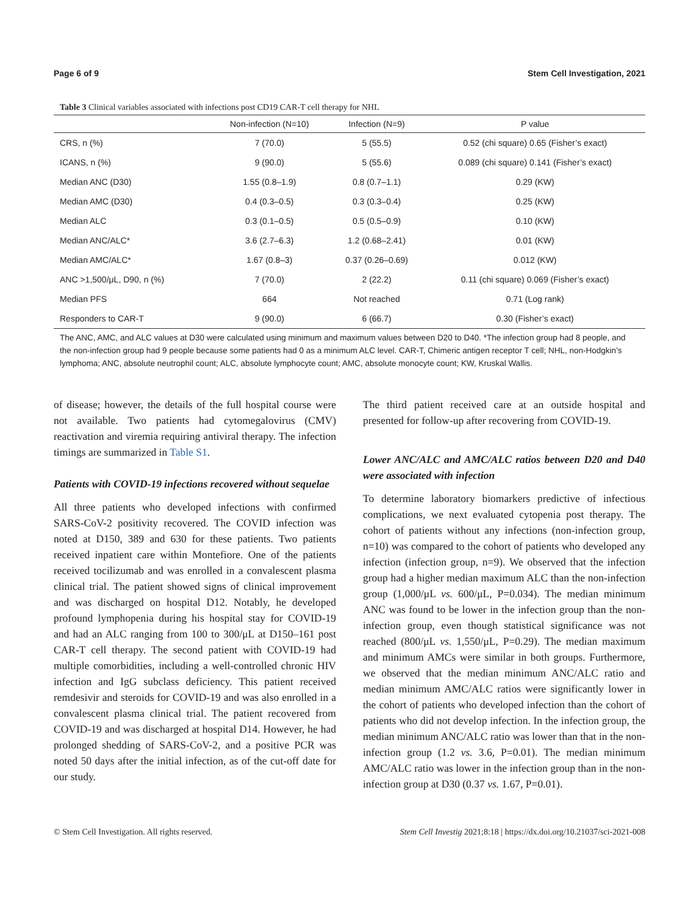Page 6 of 9 Stem Cell Investigation, 2021
Table 3 Clinical variables associated with infections post CD19 CAR-T cell therapy for NHL
| | Non-infection (N=10) | Infection (N=9) | P value |
| --- | --- | --- | --- |
| CRS, n (%) | 7 (70.0) | 5 (55.5) | 0.52 (chi square) 0.65 (Fisher’s exact) |
| ICANS, n (%) | 9 (90.0) | 5 (55.6) | 0.089 (chi square) 0.141 (Fisher’s exact) |
| Median ANC (D30) | 1.55 (0.8–1.9) | 0.8 (0.7–1.1) | 0.29 (KW) |
| Median AMC (D30) | 0.4 (0.3–0.5) | 0.3 (0.3–0.4) | 0.25 (KW) |
| Median ALC | 0.3 (0.1–0.5) | 0.5 (0.5–0.9) | 0.10 (KW) |
| Median ANC/ALC* | 3.6 (2.7–6.3) | 1.2 (0.68–2.41) | 0.01 (KW) |
| Median AMC/ALC* | 1.67 (0.8–3) | 0.37 (0.26–0.69) | 0.012 (KW) |
| ANC >1,500/μL, D90, n (%) | 7 (70.0) | 2 (22.2) | 0.11 (chi square) 0.069 (Fisher’s exact) |
| Median PFS | 664 | Not reached | 0.71 (Log rank) |
| Responders to CAR-T | 9 (90.0) | 6 (66.7) | 0.30 (Fisher’s exact) |
The ANC, AMC, and ALC values at D30 were calculated using minimum and maximum values between D20 to D40. *The infection group had 8 people, and the non-infection group had 9 people because some patients had 0 as a minimum ALC level. CAR-T, Chimeric antigen receptor T cell; NHL, non-Hodgkin’s lymphoma; ANC, absolute neutrophil count; ALC, absolute lymphocyte count; AMC, absolute monocyte count; KW, Kruskal Wallis.
of disease; however, the details of the full hospital course were not available. Two patients had cytomegalovirus (CMV) reactivation and viremia requiring antiviral therapy. The infection timings are summarized in Table S1.
Patients with COVID-19 infections recovered without sequelae
All three patients who developed infections with confirmed SARS-CoV-2 positivity recovered. The COVID infection was noted at D150, 389 and 630 for these patients. Two patients received inpatient care within Montefiore. One of the patients received tocilizumab and was enrolled in a convalescent plasma clinical trial. The patient showed signs of clinical improvement and was discharged on hospital D12. Notably, he developed profound lymphopenia during his hospital stay for COVID-19 and had an ALC ranging from 100 to 300/μL at D150–161 post CAR-T cell therapy. The second patient with COVID-19 had multiple comorbidities, including a well-controlled chronic HIV infection and IgG subclass deficiency. This patient received remdesivir and steroids for COVID-19 and was also enrolled in a convalescent plasma clinical trial. The patient recovered from COVID-19 and was discharged at hospital D14. However, he had prolonged shedding of SARS-CoV-2, and a positive PCR was noted 50 days after the initial infection, as of the cut-off date for our study.
The third patient received care at an outside hospital and presented for follow-up after recovering from COVID-19.
Lower ANC/ALC and AMC/ALC ratios between D20 and D40 were associated with infection
To determine laboratory biomarkers predictive of infectious complications, we next evaluated cytopenia post therapy. The cohort of patients without any infections (non-infection group, n=10) was compared to the cohort of patients who developed any infection (infection group, n=9). We observed that the infection group had a higher median maximum ALC than the non-infection group (1,000/μL vs. 600/μL, P=0.034). The median minimum ANC was found to be lower in the infection group than the non-infection group, even though statistical significance was not reached (800/μL vs. 1,550/μL, P=0.29). The median maximum and minimum AMCs were similar in both groups. Furthermore, we observed that the median minimum ANC/ALC ratio and median minimum AMC/ALC ratios were significantly lower in the cohort of patients who developed infection than the cohort of patients who did not develop infection. In the infection group, the median minimum ANC/ALC ratio was lower than that in the non-infection group (1.2 vs. 3.6, P=0.01). The median minimum AMC/ALC ratio was lower in the infection group than in the non-infection group at D30 (0.37 vs. 1.67, P=0.01).
© Stem Cell Investigation. All rights reserved. Stem Cell Investig 2021;8:18 | https://dx.doi.org/10.21037/sci-2021-008